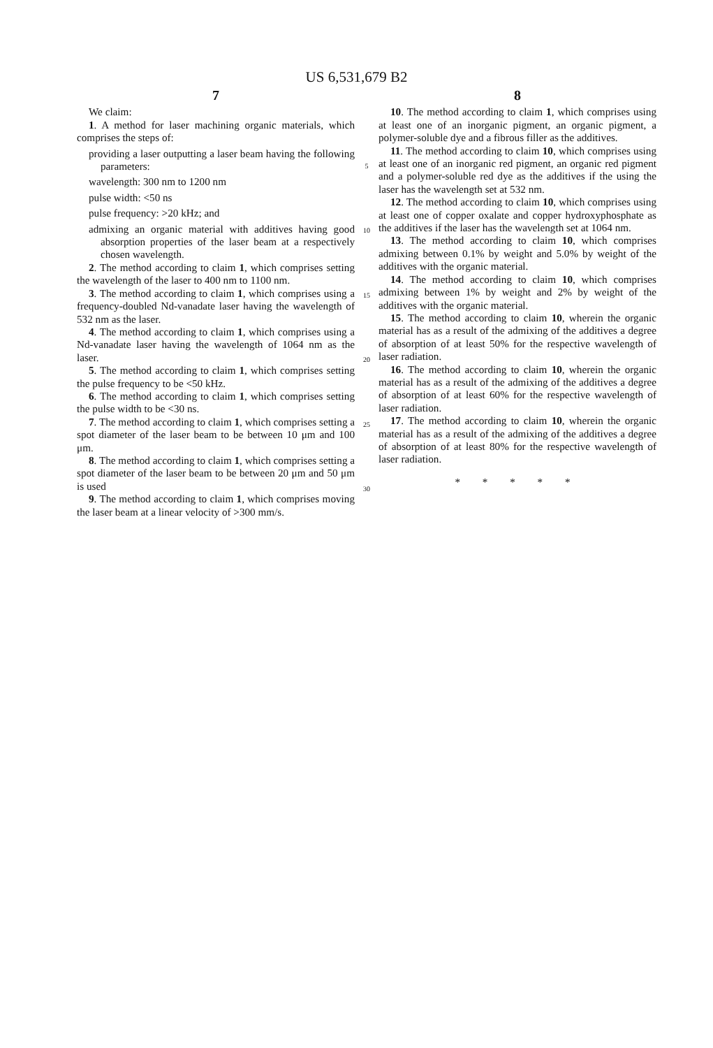US 6,531,679 B2
7
We claim:
1. A method for laser machining organic materials, which comprises the steps of:
providing a laser outputting a laser beam having the following parameters:
wavelength: 300 nm to 1200 nm
pulse width: <50 ns
pulse frequency: >20 kHz; and
admixing an organic material with additives having good absorption properties of the laser beam at a respectively chosen wavelength.
2. The method according to claim 1, which comprises setting the wavelength of the laser to 400 nm to 1100 nm.
3. The method according to claim 1, which comprises using a frequency-doubled Nd-vanadate laser having the wavelength of 532 nm as the laser.
4. The method according to claim 1, which comprises using a Nd-vanadate laser having the wavelength of 1064 nm as the laser.
5. The method according to claim 1, which comprises setting the pulse frequency to be <50 kHz.
6. The method according to claim 1, which comprises setting the pulse width to be <30 ns.
7. The method according to claim 1, which comprises setting a spot diameter of the laser beam to be between 10 μm and 100 μm.
8. The method according to claim 1, which comprises setting a spot diameter of the laser beam to be between 20 μm and 50 μm is used
9. The method according to claim 1, which comprises moving the laser beam at a linear velocity of >300 mm/s.
5
10
15
20
25
30
8
10. The method according to claim 1, which comprises using at least one of an inorganic pigment, an organic pigment, a polymer-soluble dye and a fibrous filler as the additives.
11. The method according to claim 10, which comprises using at least one of an inorganic red pigment, an organic red pigment and a polymer-soluble red dye as the additives if the using the laser has the wavelength set at 532 nm.
12. The method according to claim 10, which comprises using at least one of copper oxalate and copper hydroxyphosphate as the additives if the laser has the wavelength set at 1064 nm.
13. The method according to claim 10, which comprises admixing between 0.1% by weight and 5.0% by weight of the additives with the organic material.
14. The method according to claim 10, which comprises admixing between 1% by weight and 2% by weight of the additives with the organic material.
15. The method according to claim 10, wherein the organic material has as a result of the admixing of the additives a degree of absorption of at least 50% for the respective wavelength of laser radiation.
16. The method according to claim 10, wherein the organic material has as a result of the admixing of the additives a degree of absorption of at least 60% for the respective wavelength of laser radiation.
17. The method according to claim 10, wherein the organic material has as a result of the admixing of the additives a degree of absorption of at least 80% for the respective wavelength of laser radiation.
* * * * *